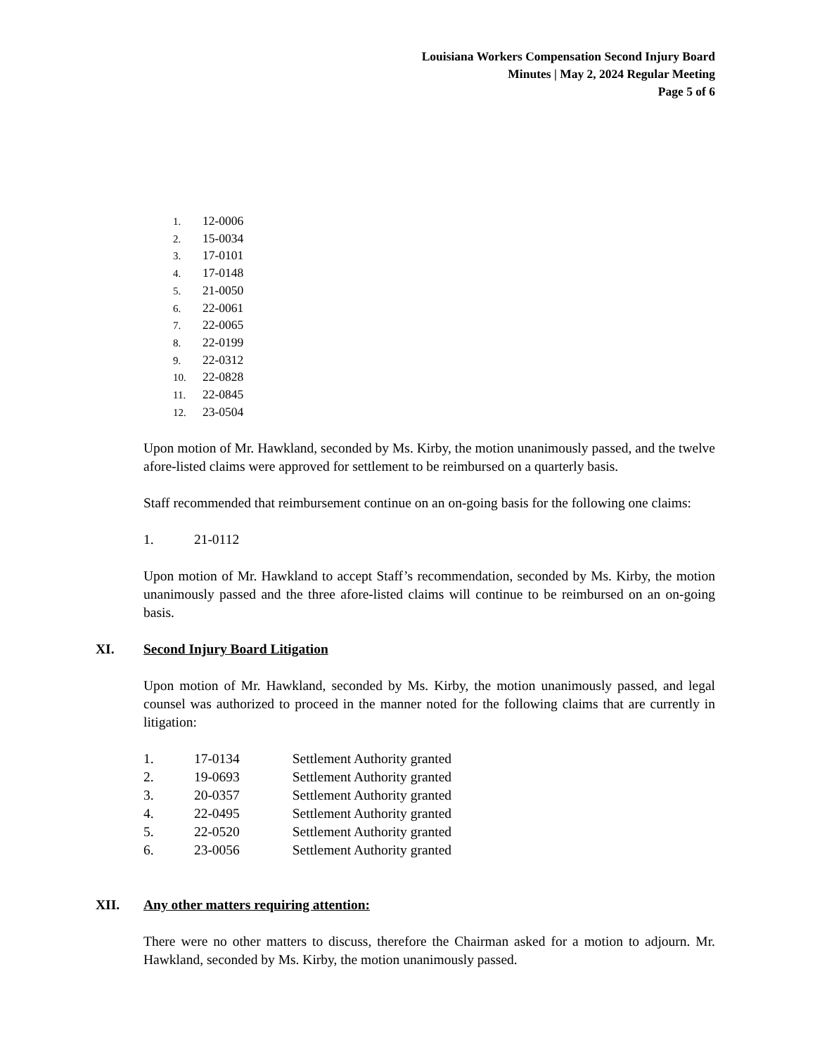Louisiana Workers Compensation Second Injury Board
Minutes | May 2, 2024 Regular Meeting
Page 5 of 6
1. 12-0006
2. 15-0034
3. 17-0101
4. 17-0148
5. 21-0050
6. 22-0061
7. 22-0065
8. 22-0199
9. 22-0312
10. 22-0828
11. 22-0845
12. 23-0504
Upon motion of Mr. Hawkland, seconded by Ms. Kirby, the motion unanimously passed, and the twelve afore-listed claims were approved for settlement to be reimbursed on a quarterly basis.
Staff recommended that reimbursement continue on an on-going basis for the following one claims:
1. 21-0112
Upon motion of Mr. Hawkland to accept Staff’s recommendation, seconded by Ms. Kirby, the motion unanimously passed and the three afore-listed claims will continue to be reimbursed on an on-going basis.
XI. Second Injury Board Litigation
Upon motion of Mr. Hawkland, seconded by Ms. Kirby, the motion unanimously passed, and legal counsel was authorized to proceed in the manner noted for the following claims that are currently in litigation:
1. 17-0134 Settlement Authority granted
2. 19-0693 Settlement Authority granted
3. 20-0357 Settlement Authority granted
4. 22-0495 Settlement Authority granted
5. 22-0520 Settlement Authority granted
6. 23-0056 Settlement Authority granted
XII. Any other matters requiring attention:
There were no other matters to discuss, therefore the Chairman asked for a motion to adjourn. Mr. Hawkland, seconded by Ms. Kirby, the motion unanimously passed.